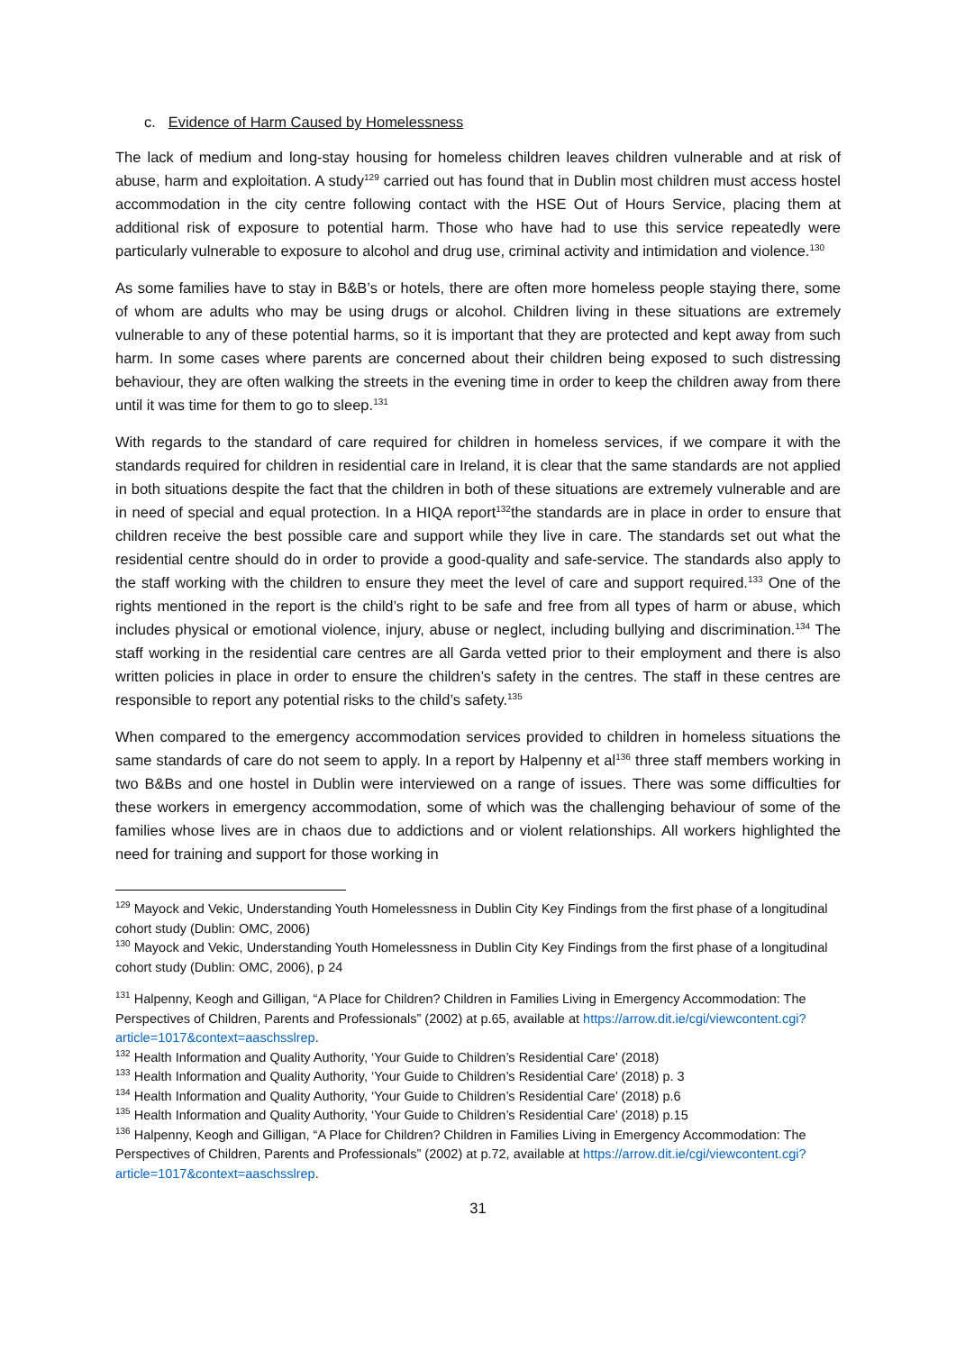c. Evidence of Harm Caused by Homelessness
The lack of medium and long-stay housing for homeless children leaves children vulnerable and at risk of abuse, harm and exploitation. A study<sup>129</sup> carried out has found that in Dublin most children must access hostel accommodation in the city centre following contact with the HSE Out of Hours Service, placing them at additional risk of exposure to potential harm. Those who have had to use this service repeatedly were particularly vulnerable to exposure to alcohol and drug use, criminal activity and intimidation and violence.<sup>130</sup>
As some families have to stay in B&B’s or hotels, there are often more homeless people staying there, some of whom are adults who may be using drugs or alcohol. Children living in these situations are extremely vulnerable to any of these potential harms, so it is important that they are protected and kept away from such harm. In some cases where parents are concerned about their children being exposed to such distressing behaviour, they are often walking the streets in the evening time in order to keep the children away from there until it was time for them to go to sleep.<sup>131</sup>
With regards to the standard of care required for children in homeless services, if we compare it with the standards required for children in residential care in Ireland, it is clear that the same standards are not applied in both situations despite the fact that the children in both of these situations are extremely vulnerable and are in need of special and equal protection. In a HIQA report<sup>132</sup>the standards are in place in order to ensure that children receive the best possible care and support while they live in care. The standards set out what the residential centre should do in order to provide a good-quality and safe-service. The standards also apply to the staff working with the children to ensure they meet the level of care and support required.<sup>133</sup> One of the rights mentioned in the report is the child’s right to be safe and free from all types of harm or abuse, which includes physical or emotional violence, injury, abuse or neglect, including bullying and discrimination.<sup>134</sup> The staff working in the residential care centres are all Garda vetted prior to their employment and there is also written policies in place in order to ensure the children’s safety in the centres. The staff in these centres are responsible to report any potential risks to the child’s safety.<sup>135</sup>
When compared to the emergency accommodation services provided to children in homeless situations the same standards of care do not seem to apply. In a report by Halpenny et al<sup>136</sup> three staff members working in two B&Bs and one hostel in Dublin were interviewed on a range of issues. There was some difficulties for these workers in emergency accommodation, some of which was the challenging behaviour of some of the families whose lives are in chaos due to addictions and or violent relationships. All workers highlighted the need for training and support for those working in
<sup>129</sup> Mayock and Vekic, Understanding Youth Homelessness in Dublin City Key Findings from the first phase of a longitudinal cohort study (Dublin: OMC, 2006)
<sup>130</sup> Mayock and Vekic, Understanding Youth Homelessness in Dublin City Key Findings from the first phase of a longitudinal cohort study (Dublin: OMC, 2006), p 24
<sup>131</sup> Halpenny, Keogh and Gilligan, “A Place for Children? Children in Families Living in Emergency Accommodation: The Perspectives of Children, Parents and Professionals” (2002) at p.65, available at https://arrow.dit.ie/cgi/viewcontent.cgi?article=1017&context=aaschsslrep.
<sup>132</sup> Health Information and Quality Authority, ‘Your Guide to Children’s Residential Care’ (2018)
<sup>133</sup> Health Information and Quality Authority, ‘Your Guide to Children’s Residential Care’ (2018) p. 3
<sup>134</sup> Health Information and Quality Authority, ‘Your Guide to Children’s Residential Care’ (2018) p.6
<sup>135</sup> Health Information and Quality Authority, ‘Your Guide to Children’s Residential Care’ (2018) p.15
<sup>136</sup> Halpenny, Keogh and Gilligan, “A Place for Children? Children in Families Living in Emergency Accommodation: The Perspectives of Children, Parents and Professionals” (2002) at p.72, available at https://arrow.dit.ie/cgi/viewcontent.cgi?article=1017&context=aaschsslrep.
31